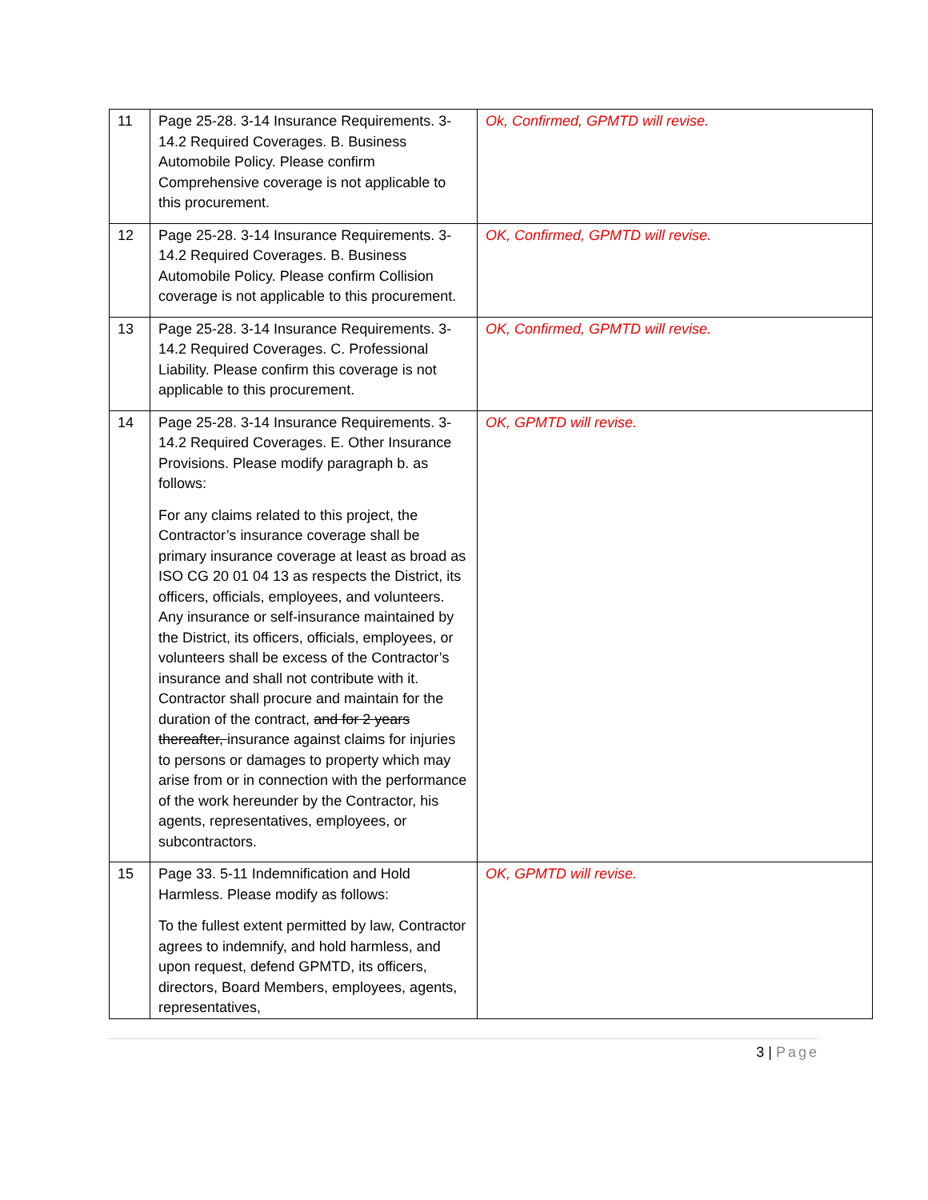| 11 | Page 25-28. 3-14 Insurance Requirements. 3-14.2 Required Coverages. B. Business Automobile Policy. Please confirm Comprehensive coverage is not applicable to this procurement. | Ok, Confirmed, GPMTD will revise. |
| 12 | Page 25-28. 3-14 Insurance Requirements. 3-14.2 Required Coverages. B. Business Automobile Policy. Please confirm Collision coverage is not applicable to this procurement. | OK, Confirmed, GPMTD will revise. |
| 13 | Page 25-28. 3-14 Insurance Requirements. 3-14.2 Required Coverages. C. Professional Liability. Please confirm this coverage is not applicable to this procurement. | OK, Confirmed, GPMTD will revise. |
| 14 | Page 25-28. 3-14 Insurance Requirements. 3-14.2 Required Coverages. E. Other Insurance Provisions. Please modify paragraph b. as follows: For any claims related to this project, the Contractor’s insurance coverage shall be primary insurance coverage at least as broad as ISO CG 20 01 04 13 as respects the District, its officers, officials, employees, and volunteers. Any insurance or self-insurance maintained by the District, its officers, officials, employees, or volunteers shall be excess of the Contractor’s insurance and shall not contribute with it. Contractor shall procure and maintain for the duration of the contract, and for 2 years thereafter, insurance against claims for injuries to persons or damages to property which may arise from or in connection with the performance of the work hereunder by the Contractor, his agents, representatives, employees, or subcontractors. | OK, GPMTD will revise. |
| 15 | Page 33. 5-11 Indemnification and Hold Harmless. Please modify as follows: To the fullest extent permitted by law, Contractor agrees to indemnify, and hold harmless, and upon request, defend GPMTD, its officers, directors, Board Members, employees, agents, representatives, | OK, GPMTD will revise. |
3 | Page